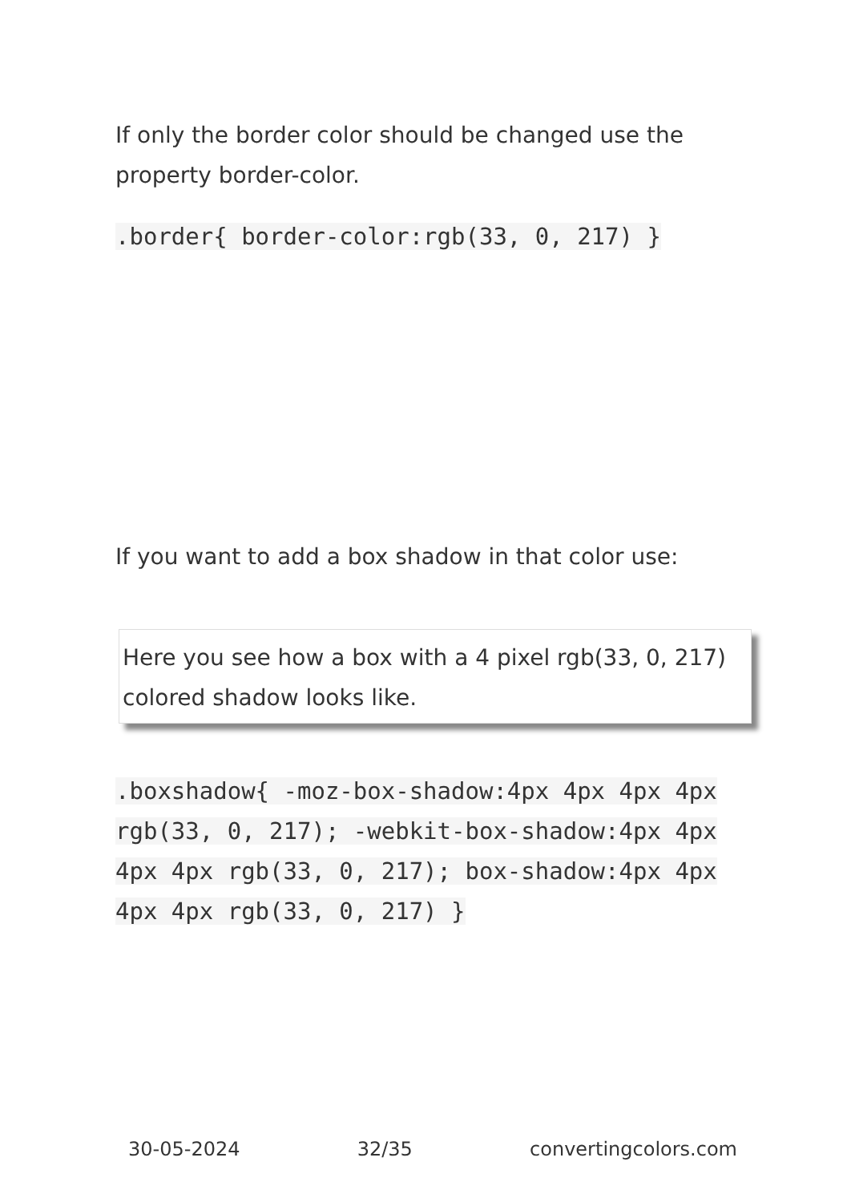If only the border color should be changed use the property border-color.
.border{ border-color:rgb(33, 0, 217) }
If you want to add a box shadow in that color use:
Here you see how a box with a 4 pixel rgb(33, 0, 217) colored shadow looks like.
.boxshadow{ -moz-box-shadow:4px 4px 4px 4px rgb(33, 0, 217); -webkit-box-shadow:4px 4px 4px 4px rgb(33, 0, 217); box-shadow:4px 4px 4px 4px rgb(33, 0, 217) }
30-05-2024 32/35 convertingcolors.com